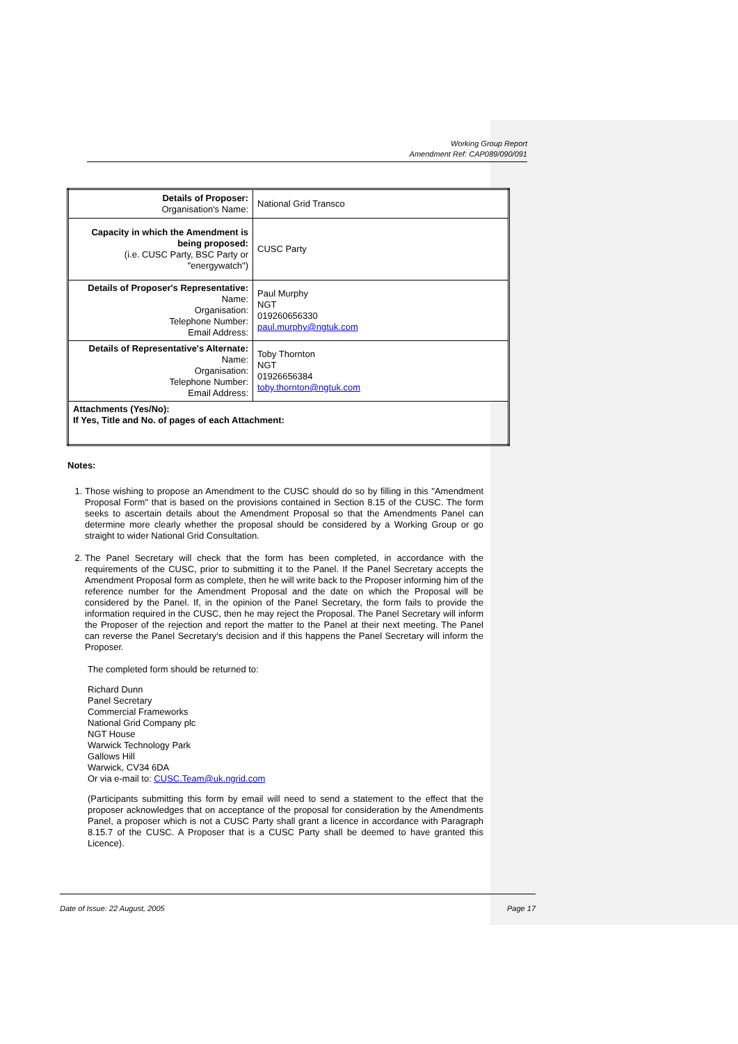Working Group Report
Amendment Ref: CAP089/090/091
| Details of Proposer: Organisation's Name: | National Grid Transco |
| Capacity in which the Amendment is being proposed: (i.e. CUSC Party, BSC Party or "energywatch") | CUSC Party |
| Details of Proposer's Representative: Name: Organisation: Telephone Number: Email Address: | Paul Murphy NGT 019260656330 paul.murphy@ngtuk.com |
| Details of Representative's Alternate: Name: Organisation: Telephone Number: Email Address: | Toby Thornton NGT 01926656384 toby.thornton@ngtuk.com |
| Attachments (Yes/No): If Yes, Title and No. of pages of each Attachment: | |
Notes:
1. Those wishing to propose an Amendment to the CUSC should do so by filling in this "Amendment Proposal Form" that is based on the provisions contained in Section 8.15 of the CUSC. The form seeks to ascertain details about the Amendment Proposal so that the Amendments Panel can determine more clearly whether the proposal should be considered by a Working Group or go straight to wider National Grid Consultation.
2. The Panel Secretary will check that the form has been completed, in accordance with the requirements of the CUSC, prior to submitting it to the Panel. If the Panel Secretary accepts the Amendment Proposal form as complete, then he will write back to the Proposer informing him of the reference number for the Amendment Proposal and the date on which the Proposal will be considered by the Panel. If, in the opinion of the Panel Secretary, the form fails to provide the information required in the CUSC, then he may reject the Proposal. The Panel Secretary will inform the Proposer of the rejection and report the matter to the Panel at their next meeting. The Panel can reverse the Panel Secretary's decision and if this happens the Panel Secretary will inform the Proposer.
The completed form should be returned to:
Richard Dunn
Panel Secretary
Commercial Frameworks
National Grid Company plc
NGT House
Warwick Technology Park
Gallows Hill
Warwick, CV34 6DA
Or via e-mail to: CUSC.Team@uk.ngrid.com
(Participants submitting this form by email will need to send a statement to the effect that the proposer acknowledges that on acceptance of the proposal for consideration by the Amendments Panel, a proposer which is not a CUSC Party shall grant a licence in accordance with Paragraph 8.15.7 of the CUSC. A Proposer that is a CUSC Party shall be deemed to have granted this Licence).
Date of Issue: 22 August, 2005 Page 17